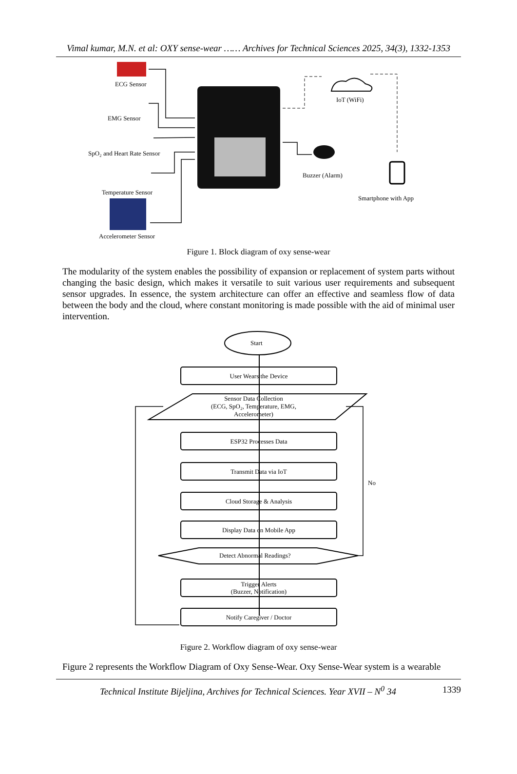Vimal kumar, M.N. et al: OXY sense-wear …… Archives for Technical Sciences 2025, 34(3), 1332-1353
ECG Sensor
EMG Sensor
SpO₂ and Heart Rate Sensor
Temperature Sensor
Accelerometer Sensor
IoT (WiFi)
Buzzer (Alarm)
Smartphone with App
Figure 1. Block diagram of oxy sense-wear
The modularity of the system enables the possibility of expansion or replacement of system parts without changing the basic design, which makes it versatile to suit various user requirements and subsequent sensor upgrades. In essence, the system architecture can offer an effective and seamless flow of data between the body and the cloud, where constant monitoring is made possible with the aid of minimal user intervention.
Start
User Wears the Device
Sensor Data Collection
(ECG, SpO₂, Temperature, EMG,
Accelerometer)
ESP32 Processes Data
Transmit Data via IoT
Cloud Storage & Analysis
Display Data on Mobile App
Detect Abnormal Readings?
No
Trigger Alerts
(Buzzer, Notification)
Notify Caregiver / Doctor
Figure 2. Workflow diagram of oxy sense-wear
Figure 2 represents the Workflow Diagram of Oxy Sense-Wear. Oxy Sense-Wear system is a wearable
Technical Institute Bijeljina, Archives for Technical Sciences. Year XVII – N<sup>0</sup> 34 1339